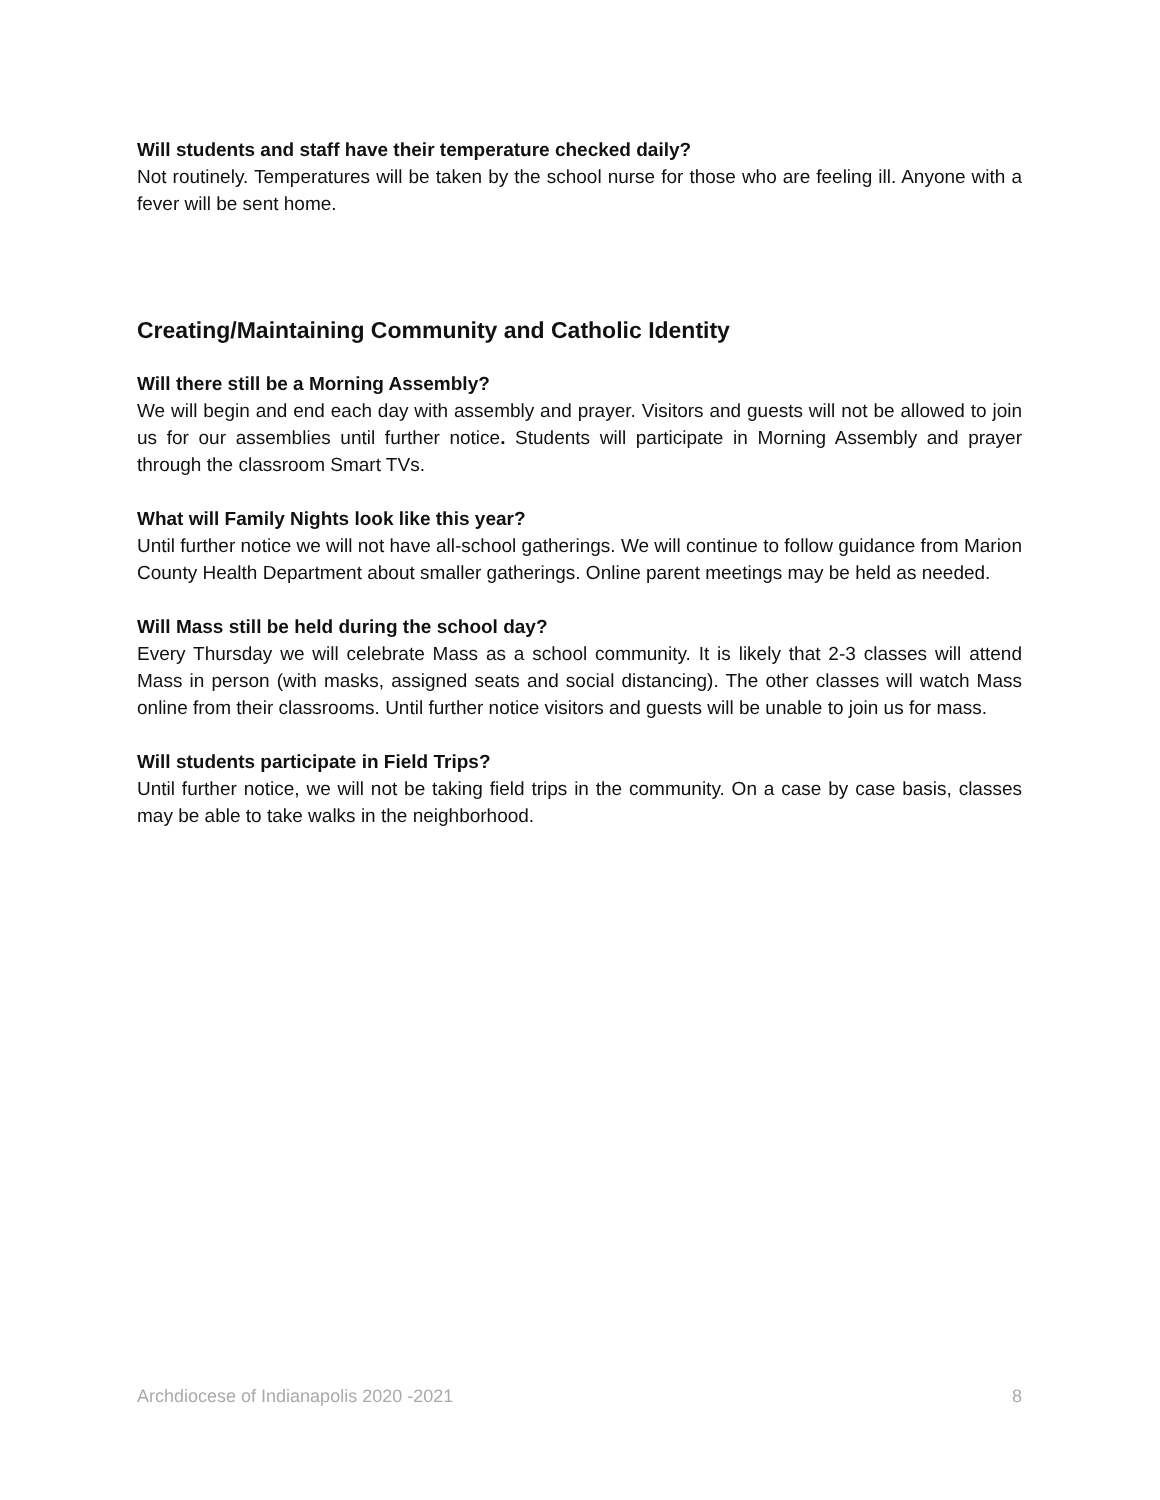Will students and staff have their temperature checked daily?
Not routinely. Temperatures will be taken by the school nurse for those who are feeling ill. Anyone with a fever will be sent home.
Creating/Maintaining Community and Catholic Identity
Will there still be a Morning Assembly?
We will begin and end each day with assembly and prayer. Visitors and guests will not be allowed to join us for our assemblies until further notice. Students will participate in Morning Assembly and prayer through the classroom Smart TVs.
What will Family Nights look like this year?
Until further notice we will not have all-school gatherings. We will continue to follow guidance from Marion County Health Department about smaller gatherings. Online parent meetings may be held as needed.
Will Mass still be held during the school day?
Every Thursday we will celebrate Mass as a school community. It is likely that 2-3 classes will attend Mass in person (with masks, assigned seats and social distancing). The other classes will watch Mass online from their classrooms. Until further notice visitors and guests will be unable to join us for mass.
Will students participate in Field Trips?
Until further notice, we will not be taking field trips in the community. On a case by case basis, classes may be able to take walks in the neighborhood.
Archdiocese of Indianapolis 2020 -2021 8